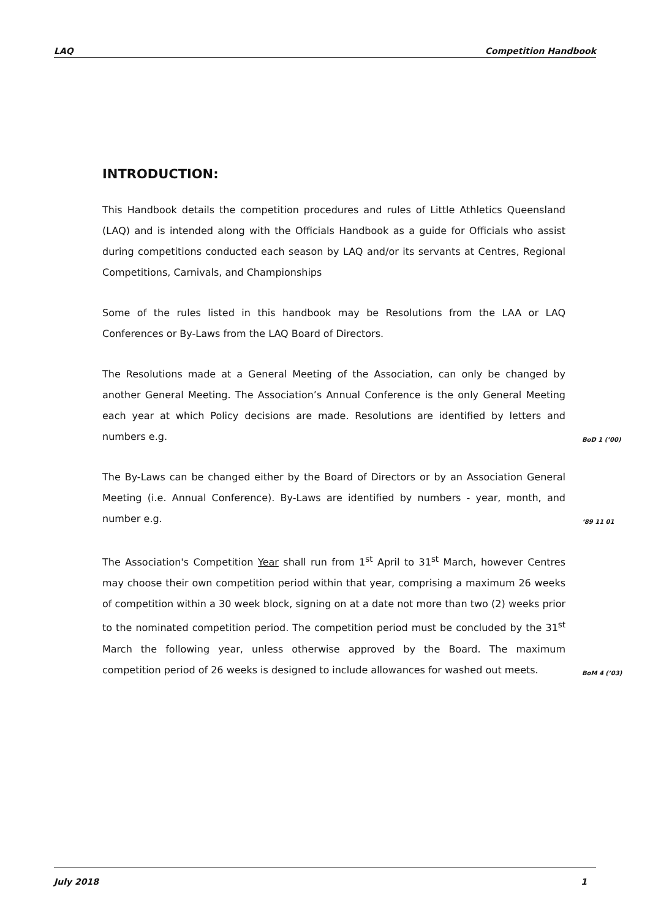LAQ Competition Handbook
INTRODUCTION:
This Handbook details the competition procedures and rules of Little Athletics Queensland (LAQ) and is intended along with the Officials Handbook as a guide for Officials who assist during competitions conducted each season by LAQ and/or its servants at Centres, Regional Competitions, Carnivals, and Championships
Some of the rules listed in this handbook may be Resolutions from the LAA or LAQ Conferences or By-Laws from the LAQ Board of Directors.
The Resolutions made at a General Meeting of the Association, can only be changed by another General Meeting. The Association’s Annual Conference is the only General Meeting each year at which Policy decisions are made. Resolutions are identified by letters and numbers e.g.
BoD 1 (’00)
The By-Laws can be changed either by the Board of Directors or by an Association General Meeting (i.e. Annual Conference). By-Laws are identified by numbers - year, month, and number e.g.
‘89 11 01
The Association's Competition Year shall run from 1<sup>st</sup> April to 31<sup>st</sup> March, however Centres may choose their own competition period within that year, comprising a maximum 26 weeks of competition within a 30 week block, signing on at a date not more than two (2) weeks prior to the nominated competition period. The competition period must be concluded by the 31<sup>st</sup> March the following year, unless otherwise approved by the Board. The maximum competition period of 26 weeks is designed to include allowances for washed out meets.
BoM 4 (’03)
July 2018 1